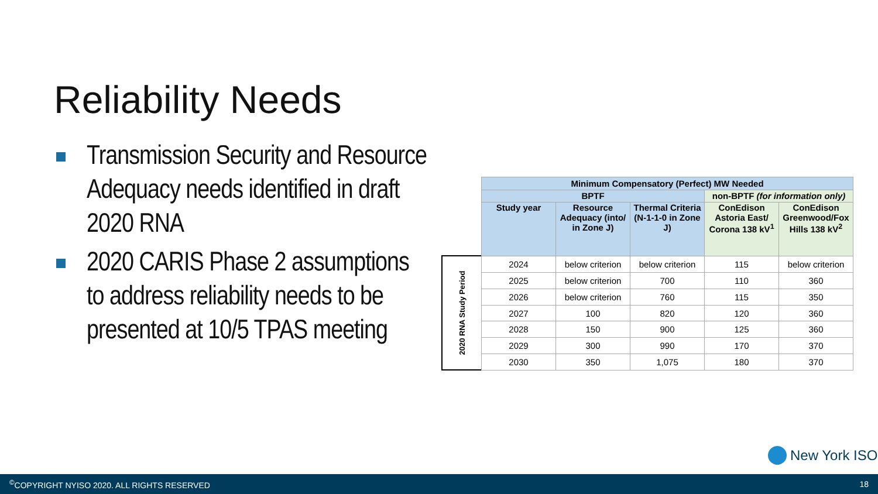Reliability Needs
Transmission Security and Resource Adequacy needs identified in draft 2020 RNA
2020 CARIS Phase 2 assumptions to address reliability needs to be presented at 10/5 TPAS meeting
2020 RNA Study Period
| Minimum Compensatory (Perfect) MW Needed | | | | |
| --- | --- | --- | --- | --- |
| BPTF | | | non-BPTF (for information only) | |
| Study year | Resource Adequacy (into/ in Zone J) | Thermal Criteria (N-1-1-0 in Zone J) | ConEdison Astoria East/ Corona 138 kV<sup>1</sup> | ConEdison Greenwood/Fox Hills 138 kV<sup>2</sup> |
| 2024 | below criterion | below criterion | 115 | below criterion |
| 2025 | below criterion | 700 | 110 | 360 |
| 2026 | below criterion | 760 | 115 | 350 |
| 2027 | 100 | 820 | 120 | 360 |
| 2028 | 150 | 900 | 125 | 360 |
| 2029 | 300 | 990 | 170 | 370 |
| 2030 | 350 | 1,075 | 180 | 370 |
New York ISO
<sup>©</sup>COPYRIGHT NYISO 2020. ALL RIGHTS RESERVED 18